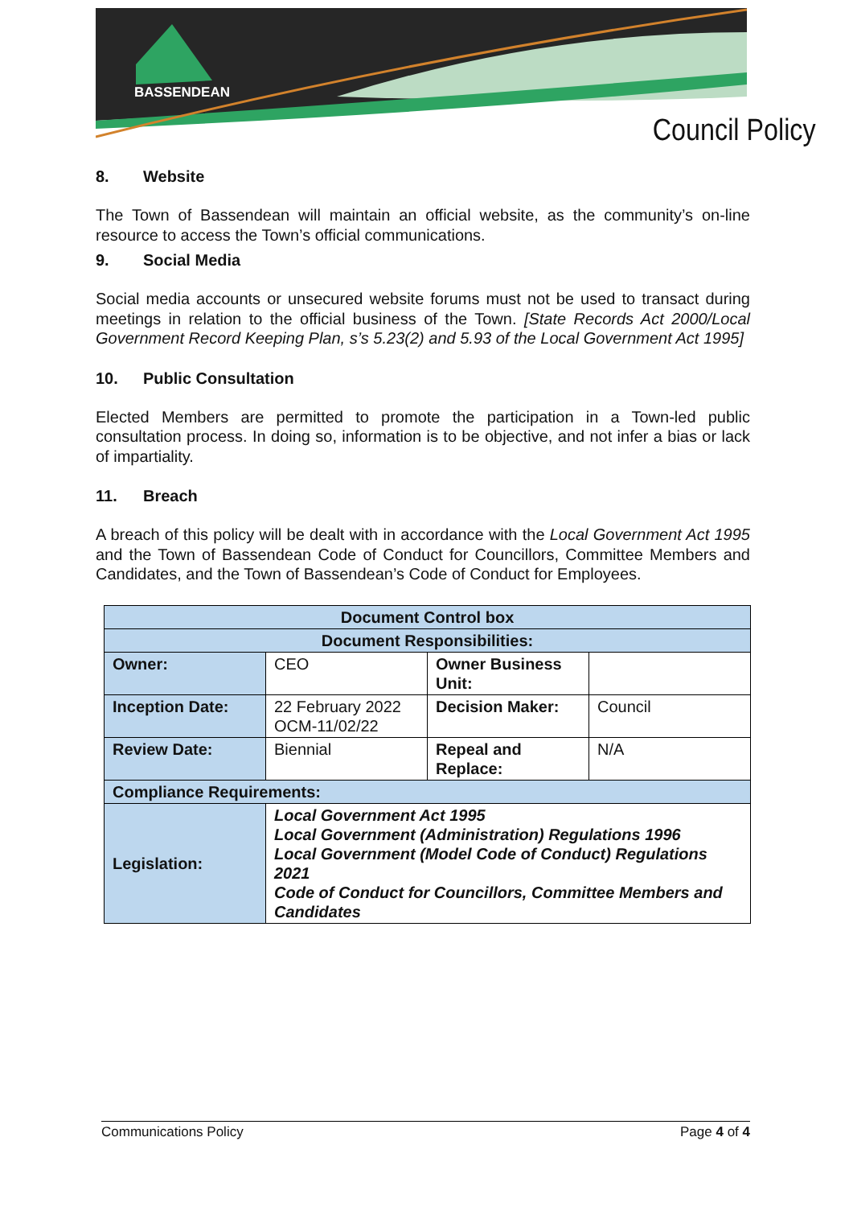BASSENDEAN
Council Policy
8. Website
The Town of Bassendean will maintain an official website, as the community’s on-line resource to access the Town’s official communications.
9. Social Media
Social media accounts or unsecured website forums must not be used to transact during meetings in relation to the official business of the Town. [State Records Act 2000/Local Government Record Keeping Plan, s’s 5.23(2) and 5.93 of the Local Government Act 1995]
10. Public Consultation
Elected Members are permitted to promote the participation in a Town-led public consultation process. In doing so, information is to be objective, and not infer a bias or lack of impartiality.
11. Breach
A breach of this policy will be dealt with in accordance with the Local Government Act 1995 and the Town of Bassendean Code of Conduct for Councillors, Committee Members and Candidates, and the Town of Bassendean’s Code of Conduct for Employees.
| Document Control box | | | |
| --- | --- | --- | --- |
| Document Responsibilities: | | | |
| Owner: | CEO | Owner Business Unit: | |
| Inception Date: | 22 February 2022 OCM-11/02/22 | Decision Maker: | Council |
| Review Date: | Biennial | Repeal and Replace: | N/A |
| Compliance Requirements: | | | |
| Legislation: | Local Government Act 1995 Local Government (Administration) Regulations 1996 Local Government (Model Code of Conduct) Regulations 2021 Code of Conduct for Councillors, Committee Members and Candidates | | |
Communications Policy Page 4 of 4